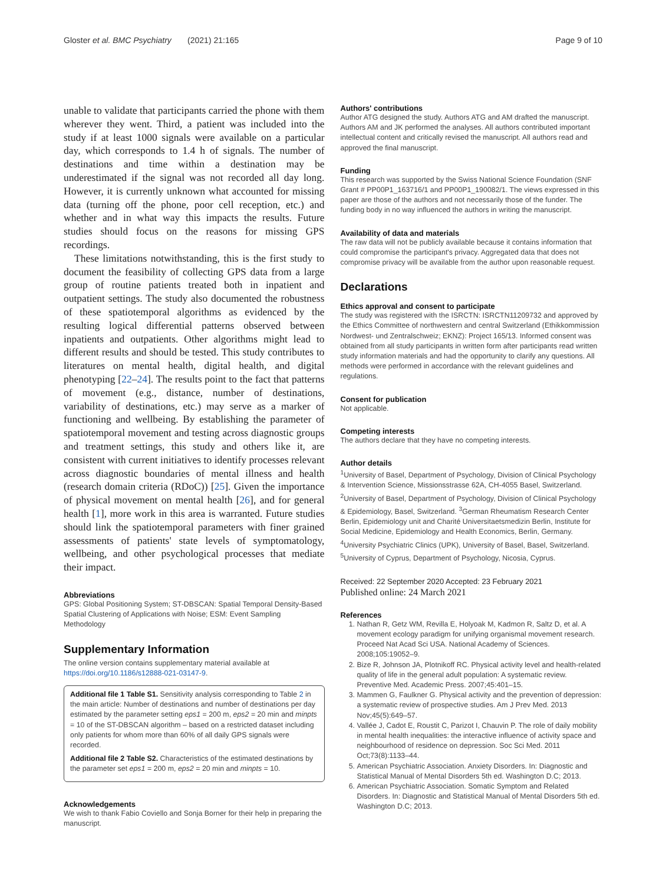Gloster et al. BMC Psychiatry (2021) 21:165
Page 9 of 10
unable to validate that participants carried the phone with them wherever they went. Third, a patient was included into the study if at least 1000 signals were available on a particular day, which corresponds to 1.4 h of signals. The number of destinations and time within a destination may be underestimated if the signal was not recorded all day long. However, it is currently unknown what accounted for missing data (turning off the phone, poor cell reception, etc.) and whether and in what way this impacts the results. Future studies should focus on the reasons for missing GPS recordings.
These limitations notwithstanding, this is the first study to document the feasibility of collecting GPS data from a large group of routine patients treated both in inpatient and outpatient settings. The study also documented the robustness of these spatiotemporal algorithms as evidenced by the resulting logical differential patterns observed between inpatients and outpatients. Other algorithms might lead to different results and should be tested. This study contributes to literatures on mental health, digital health, and digital phenotyping [22–24]. The results point to the fact that patterns of movement (e.g., distance, number of destinations, variability of destinations, etc.) may serve as a marker of functioning and wellbeing. By establishing the parameter of spatiotemporal movement and testing across diagnostic groups and treatment settings, this study and others like it, are consistent with current initiatives to identify processes relevant across diagnostic boundaries of mental illness and health (research domain criteria (RDoC)) [25]. Given the importance of physical movement on mental health [26], and for general health [1], more work in this area is warranted. Future studies should link the spatiotemporal parameters with finer grained assessments of patients' state levels of symptomatology, wellbeing, and other psychological processes that mediate their impact.
Abbreviations
GPS: Global Positioning System; ST-DBSCAN: Spatial Temporal Density-Based Spatial Clustering of Applications with Noise; ESM: Event Sampling Methodology
Supplementary Information
The online version contains supplementary material available at https://doi.org/10.1186/s12888-021-03147-9.
Additional file 1 Table S1. Sensitivity analysis corresponding to Table 2 in the main article: Number of destinations and number of destinations per day estimated by the parameter setting eps1 = 200 m, eps2 = 20 min and minpts = 10 of the ST-DBSCAN algorithm – based on a restricted dataset including only patients for whom more than 60% of all daily GPS signals were recorded.
Additional file 2 Table S2. Characteristics of the estimated destinations by the parameter set eps1 = 200 m, eps2 = 20 min and minpts = 10.
Acknowledgements
We wish to thank Fabio Coviello and Sonja Borner for their help in preparing the manuscript.
Authors' contributions
Author ATG designed the study. Authors ATG and AM drafted the manuscript. Authors AM and JK performed the analyses. All authors contributed important intellectual content and critically revised the manuscript. All authors read and approved the final manuscript.
Funding
This research was supported by the Swiss National Science Foundation (SNF Grant # PP00P1_163716/1 and PP00P1_190082/1. The views expressed in this paper are those of the authors and not necessarily those of the funder. The funding body in no way influenced the authors in writing the manuscript.
Availability of data and materials
The raw data will not be publicly available because it contains information that could compromise the participant's privacy. Aggregated data that does not compromise privacy will be available from the author upon reasonable request.
Declarations
Ethics approval and consent to participate
The study was registered with the ISRCTN: ISRCTN11209732 and approved by the Ethics Committee of northwestern and central Switzerland (Ethikkommission Nordwest- und Zentralschweiz; EKNZ): Project 165/13. Informed consent was obtained from all study participants in written form after participants read written study information materials and had the opportunity to clarify any questions. All methods were performed in accordance with the relevant guidelines and regulations.
Consent for publication
Not applicable.
Competing interests
The authors declare that they have no competing interests.
Author details
<sup>1</sup> University of Basel, Department of Psychology, Division of Clinical Psychology & Intervention Science, Missionsstrasse 62A, CH-4055 Basel, Switzerland. <sup>2</sup>University of Basel, Department of Psychology, Division of Clinical Psychology & Epidemiology, Basel, Switzerland. <sup>3</sup>German Rheumatism Research Center Berlin, Epidemiology unit and Charité Universitaetsmedizin Berlin, Institute for Social Medicine, Epidemiology and Health Economics, Berlin, Germany. <sup>4</sup>University Psychiatric Clinics (UPK), University of Basel, Basel, Switzerland. <sup>5</sup>University of Cyprus, Department of Psychology, Nicosia, Cyprus.
Received: 22 September 2020 Accepted: 23 February 2021
Published online: 24 March 2021
References
1. Nathan R, Getz WM, Revilla E, Holyoak M, Kadmon R, Saltz D, et al. A movement ecology paradigm for unifying organismal movement research. Proceed Nat Acad Sci USA. National Academy of Sciences. 2008;105:19052–9.
2. Bize R, Johnson JA, Plotnikoff RC. Physical activity level and health-related quality of life in the general adult population: A systematic review. Preventive Med. Academic Press. 2007;45:401–15.
3. Mammen G, Faulkner G. Physical activity and the prevention of depression: a systematic review of prospective studies. Am J Prev Med. 2013 Nov;45(5):649–57.
4. Vallée J, Cadot E, Roustit C, Parizot I, Chauvin P. The role of daily mobility in mental health inequalities: the interactive influence of activity space and neighbourhood of residence on depression. Soc Sci Med. 2011 Oct;73(8):1133–44.
5. American Psychiatric Association. Anxiety Disorders. In: Diagnostic and Statistical Manual of Mental Disorders 5th ed. Washington D.C; 2013.
6. American Psychiatric Association. Somatic Symptom and Related Disorders. In: Diagnostic and Statistical Manual of Mental Disorders 5th ed. Washington D.C; 2013.